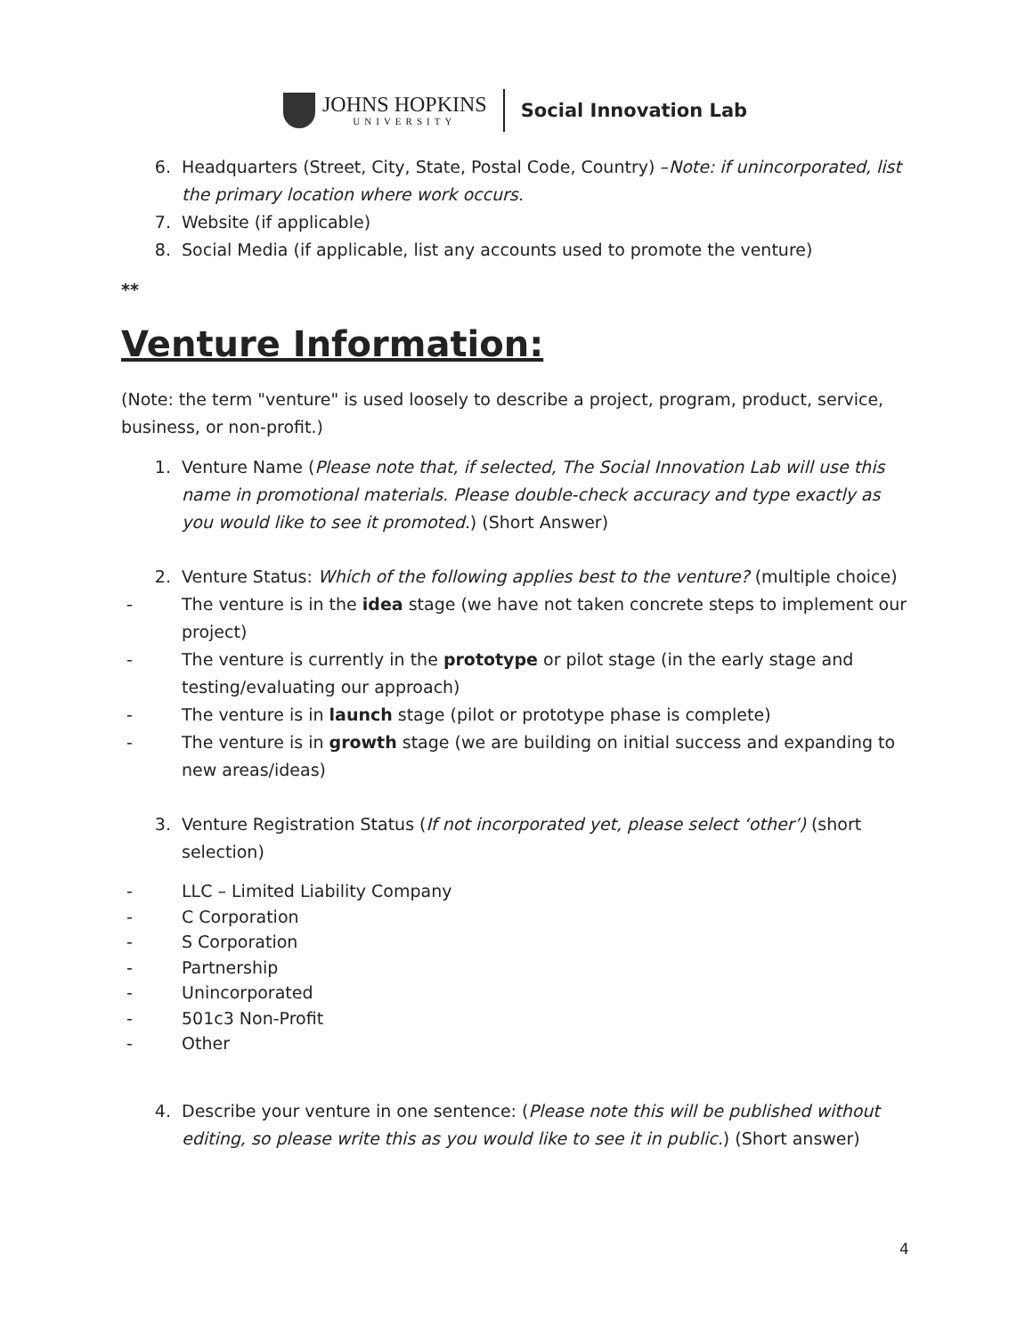JOHNS HOPKINS
UNIVERSITY
Social Innovation Lab
6. Headquarters (Street, City, State, Postal Code, Country) –Note: if unincorporated, list the primary location where work occurs.
7. Website (if applicable)
8. Social Media (if applicable, list any accounts used to promote the venture)
**
Venture Information:
(Note: the term "venture" is used loosely to describe a project, program, product, service, business, or non-profit.)
1. Venture Name (Please note that, if selected, The Social Innovation Lab will use this name in promotional materials. Please double-check accuracy and type exactly as you would like to see it promoted.) (Short Answer)
2. Venture Status: Which of the following applies best to the venture? (multiple choice)
- The venture is in the idea stage (we have not taken concrete steps to implement our project)
- The venture is currently in the prototype or pilot stage (in the early stage and testing/evaluating our approach)
- The venture is in launch stage (pilot or prototype phase is complete)
- The venture is in growth stage (we are building on initial success and expanding to new areas/ideas)
3. Venture Registration Status (If not incorporated yet, please select ‘other’) (short selection)
- LLC – Limited Liability Company
- C Corporation
- S Corporation
- Partnership
- Unincorporated
- 501c3 Non-Profit
- Other
4. Describe your venture in one sentence: (Please note this will be published without editing, so please write this as you would like to see it in public.) (Short answer)
4